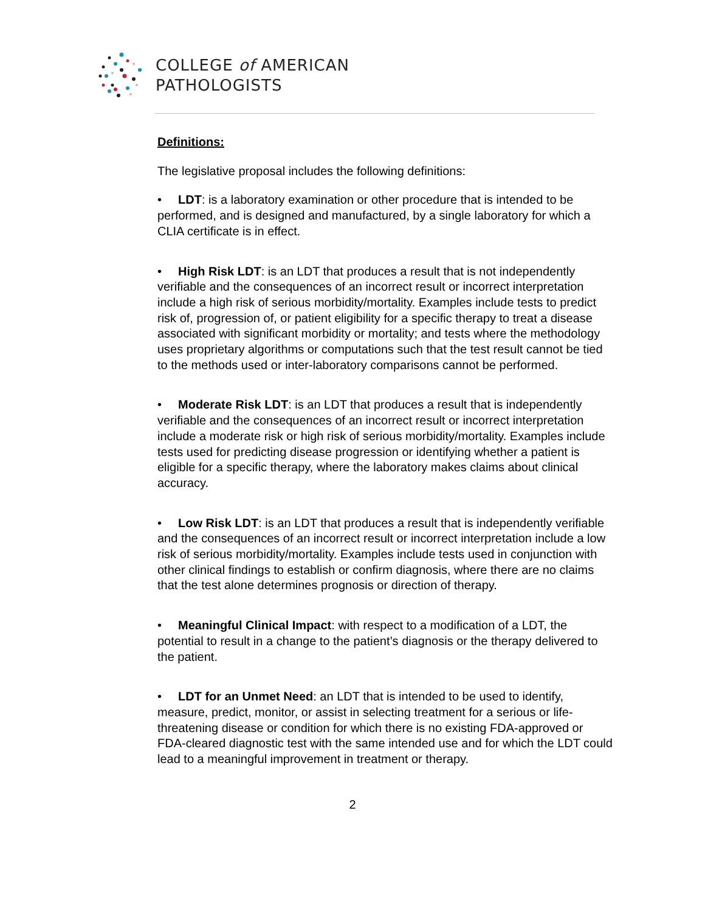COLLEGE of AMERICAN
PATHOLOGISTS
Definitions:
The legislative proposal includes the following definitions:
• LDT: is a laboratory examination or other procedure that is intended to be performed, and is designed and manufactured, by a single laboratory for which a CLIA certificate is in effect.
• High Risk LDT: is an LDT that produces a result that is not independently verifiable and the consequences of an incorrect result or incorrect interpretation include a high risk of serious morbidity/mortality. Examples include tests to predict risk of, progression of, or patient eligibility for a specific therapy to treat a disease associated with significant morbidity or mortality; and tests where the methodology uses proprietary algorithms or computations such that the test result cannot be tied to the methods used or inter-laboratory comparisons cannot be performed.
• Moderate Risk LDT: is an LDT that produces a result that is independently verifiable and the consequences of an incorrect result or incorrect interpretation include a moderate risk or high risk of serious morbidity/mortality. Examples include tests used for predicting disease progression or identifying whether a patient is eligible for a specific therapy, where the laboratory makes claims about clinical accuracy.
• Low Risk LDT: is an LDT that produces a result that is independently verifiable and the consequences of an incorrect result or incorrect interpretation include a low risk of serious morbidity/mortality. Examples include tests used in conjunction with other clinical findings to establish or confirm diagnosis, where there are no claims that the test alone determines prognosis or direction of therapy.
• Meaningful Clinical Impact: with respect to a modification of a LDT, the potential to result in a change to the patient’s diagnosis or the therapy delivered to the patient.
• LDT for an Unmet Need: an LDT that is intended to be used to identify, measure, predict, monitor, or assist in selecting treatment for a serious or life-threatening disease or condition for which there is no existing FDA-approved or FDA-cleared diagnostic test with the same intended use and for which the LDT could lead to a meaningful improvement in treatment or therapy.
2